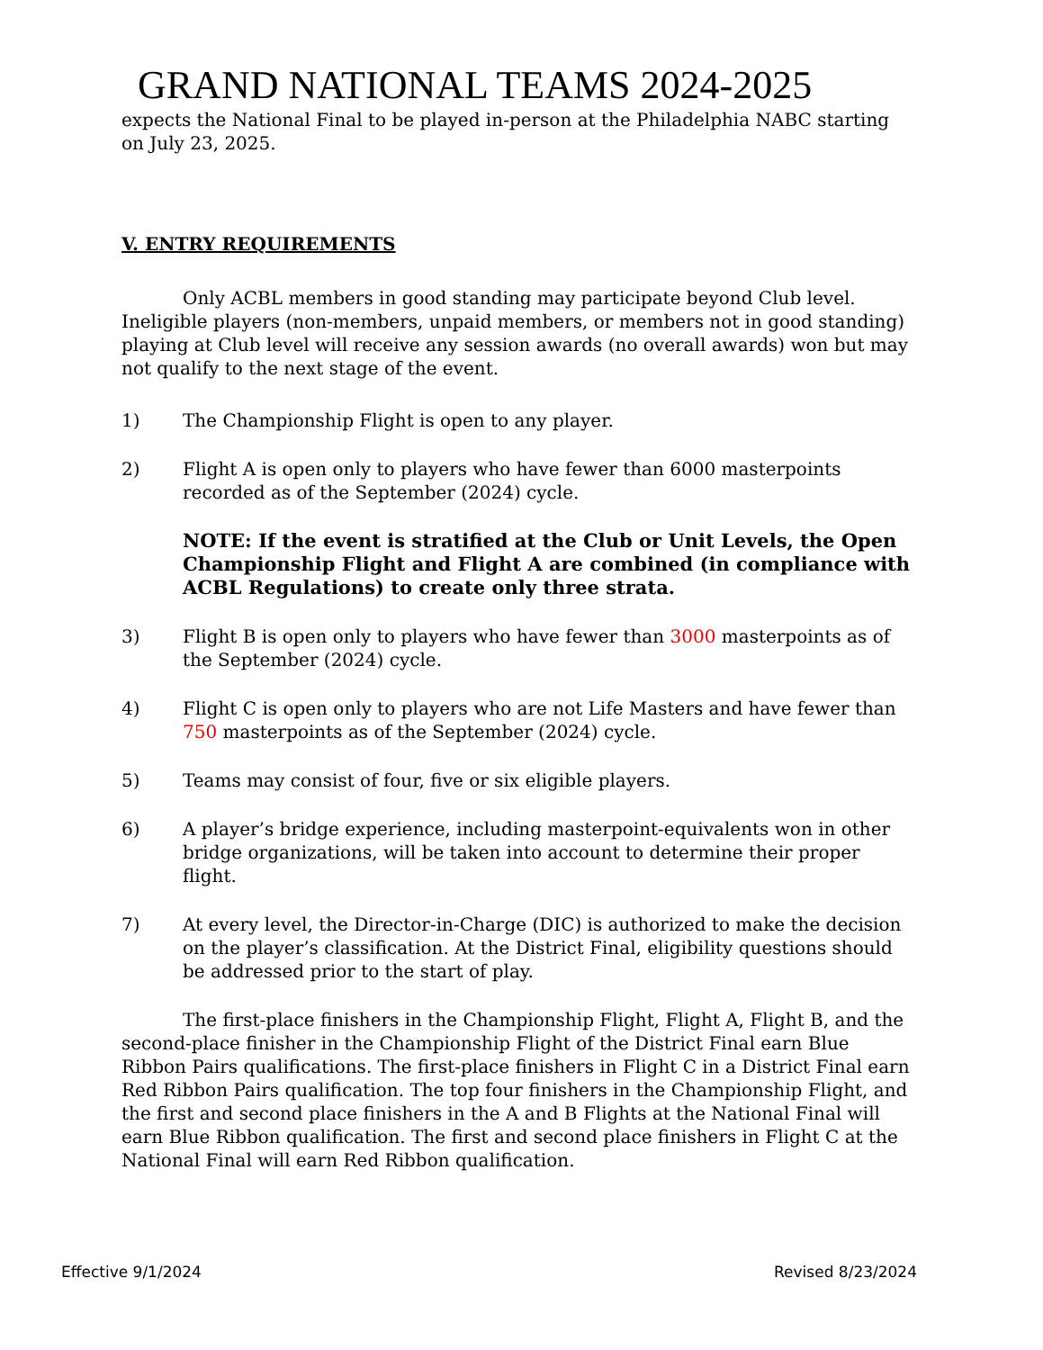GRAND NATIONAL TEAMS 2024-2025
expects the National Final to be played in-person at the Philadelphia NABC starting on July 23, 2025.
V. ENTRY REQUIREMENTS
Only ACBL members in good standing may participate beyond Club level. Ineligible players (non-members, unpaid members, or members not in good standing) playing at Club level will receive any session awards (no overall awards) won but may not qualify to the next stage of the event.
1) The Championship Flight is open to any player.
2) Flight A is open only to players who have fewer than 6000 masterpoints recorded as of the September (2024) cycle.
NOTE: If the event is stratified at the Club or Unit Levels, the Open Championship Flight and Flight A are combined (in compliance with ACBL Regulations) to create only three strata.
3) Flight B is open only to players who have fewer than 3000 masterpoints as of the September (2024) cycle.
4) Flight C is open only to players who are not Life Masters and have fewer than 750 masterpoints as of the September (2024) cycle.
5) Teams may consist of four, five or six eligible players.
6) A player’s bridge experience, including masterpoint-equivalents won in other bridge organizations, will be taken into account to determine their proper flight.
7) At every level, the Director-in-Charge (DIC) is authorized to make the decision on the player’s classification. At the District Final, eligibility questions should be addressed prior to the start of play.
The first-place finishers in the Championship Flight, Flight A, Flight B, and the second-place finisher in the Championship Flight of the District Final earn Blue Ribbon Pairs qualifications. The first-place finishers in Flight C in a District Final earn Red Ribbon Pairs qualification. The top four finishers in the Championship Flight, and the first and second place finishers in the A and B Flights at the National Final will earn Blue Ribbon qualification. The first and second place finishers in Flight C at the National Final will earn Red Ribbon qualification.
Effective 9/1/2024 Revised 8/23/2024